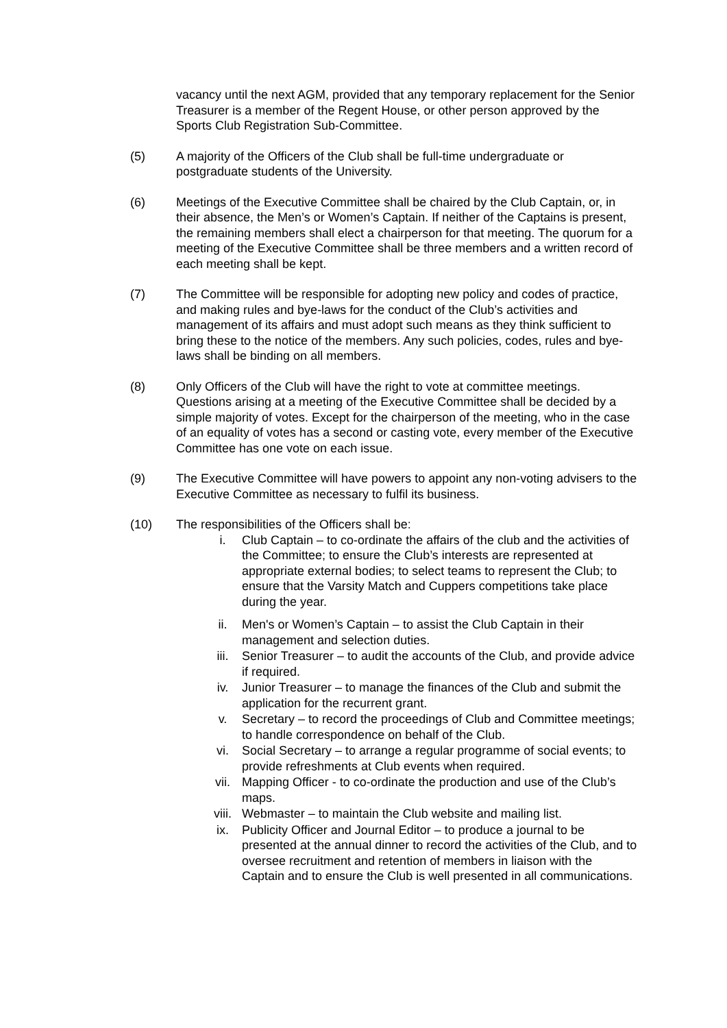vacancy until the next AGM, provided that any temporary replacement for the Senior Treasurer is a member of the Regent House, or other person approved by the Sports Club Registration Sub-Committee.
(5) A majority of the Officers of the Club shall be full-time undergraduate or postgraduate students of the University.
(6) Meetings of the Executive Committee shall be chaired by the Club Captain, or, in their absence, the Men’s or Women’s Captain. If neither of the Captains is present, the remaining members shall elect a chairperson for that meeting. The quorum for a meeting of the Executive Committee shall be three members and a written record of each meeting shall be kept.
(7) The Committee will be responsible for adopting new policy and codes of practice, and making rules and bye-laws for the conduct of the Club’s activities and management of its affairs and must adopt such means as they think sufficient to bring these to the notice of the members. Any such policies, codes, rules and bye-laws shall be binding on all members.
(8) Only Officers of the Club will have the right to vote at committee meetings. Questions arising at a meeting of the Executive Committee shall be decided by a simple majority of votes. Except for the chairperson of the meeting, who in the case of an equality of votes has a second or casting vote, every member of the Executive Committee has one vote on each issue.
(9) The Executive Committee will have powers to appoint any non-voting advisers to the Executive Committee as necessary to fulfil its business.
(10) The responsibilities of the Officers shall be:
i. Club Captain – to co-ordinate the affairs of the club and the activities of the Committee; to ensure the Club’s interests are represented at appropriate external bodies; to select teams to represent the Club; to ensure that the Varsity Match and Cuppers competitions take place during the year.
ii. Men's or Women’s Captain – to assist the Club Captain in their management and selection duties.
iii. Senior Treasurer – to audit the accounts of the Club, and provide advice if required.
iv. Junior Treasurer – to manage the finances of the Club and submit the application for the recurrent grant.
v. Secretary – to record the proceedings of Club and Committee meetings; to handle correspondence on behalf of the Club.
vi. Social Secretary – to arrange a regular programme of social events; to provide refreshments at Club events when required.
vii. Mapping Officer - to co-ordinate the production and use of the Club’s maps.
viii. Webmaster – to maintain the Club website and mailing list.
ix. Publicity Officer and Journal Editor – to produce a journal to be presented at the annual dinner to record the activities of the Club, and to oversee recruitment and retention of members in liaison with the Captain and to ensure the Club is well presented in all communications.